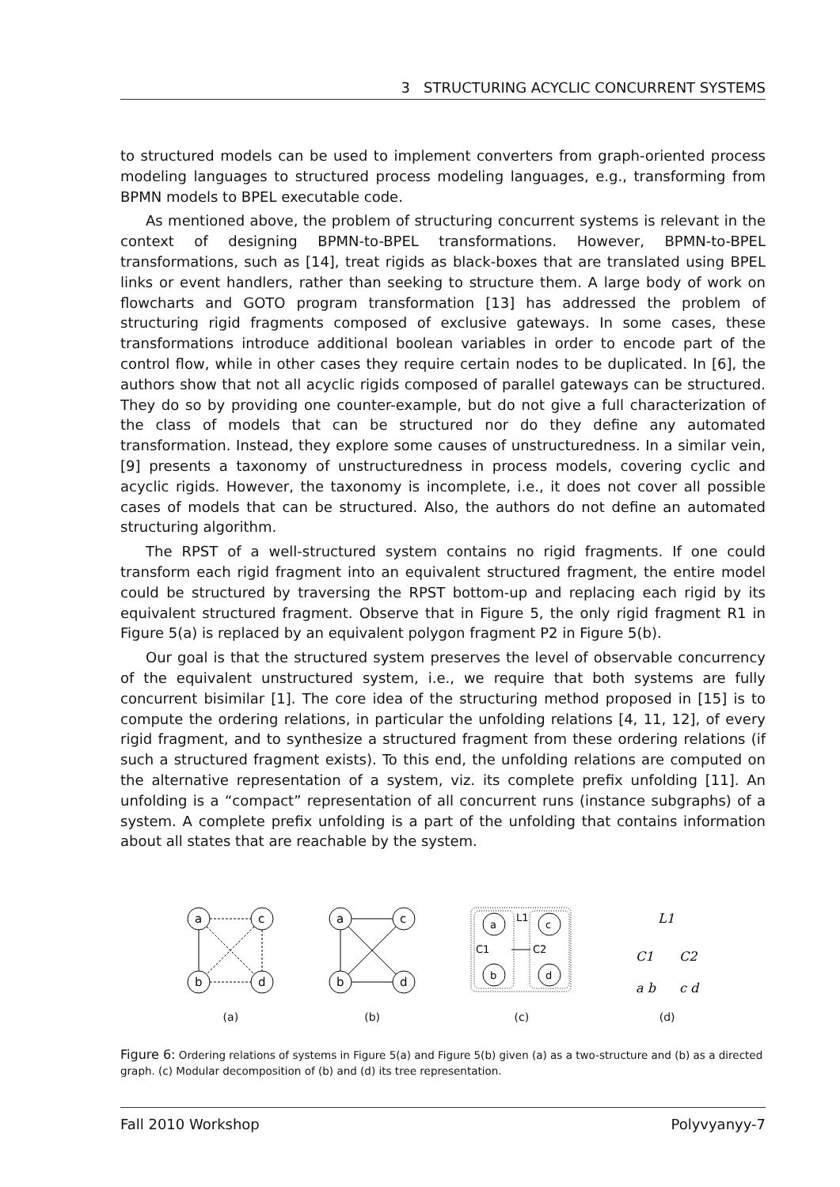3 STRUCTURING ACYCLIC CONCURRENT SYSTEMS
to structured models can be used to implement converters from graph-oriented process modeling languages to structured process modeling languages, e.g., transforming from BPMN models to BPEL executable code.
As mentioned above, the problem of structuring concurrent systems is relevant in the context of designing BPMN-to-BPEL transformations. However, BPMN-to-BPEL transformations, such as [14], treat rigids as black-boxes that are translated using BPEL links or event handlers, rather than seeking to structure them. A large body of work on flowcharts and GOTO program transformation [13] has addressed the problem of structuring rigid fragments composed of exclusive gateways. In some cases, these transformations introduce additional boolean variables in order to encode part of the control flow, while in other cases they require certain nodes to be duplicated. In [6], the authors show that not all acyclic rigids composed of parallel gateways can be structured. They do so by providing one counter-example, but do not give a full characterization of the class of models that can be structured nor do they define any automated transformation. Instead, they explore some causes of unstructuredness. In a similar vein, [9] presents a taxonomy of unstructuredness in process models, covering cyclic and acyclic rigids. However, the taxonomy is incomplete, i.e., it does not cover all possible cases of models that can be structured. Also, the authors do not define an automated structuring algorithm.
The RPST of a well-structured system contains no rigid fragments. If one could transform each rigid fragment into an equivalent structured fragment, the entire model could be structured by traversing the RPST bottom-up and replacing each rigid by its equivalent structured fragment. Observe that in Figure 5, the only rigid fragment R1 in Figure 5(a) is replaced by an equivalent polygon fragment P2 in Figure 5(b).
Our goal is that the structured system preserves the level of observable concurrency of the equivalent unstructured system, i.e., we require that both systems are fully concurrent bisimilar [1]. The core idea of the structuring method proposed in [15] is to compute the ordering relations, in particular the unfolding relations [4, 11, 12], of every rigid fragment, and to synthesize a structured fragment from these ordering relations (if such a structured fragment exists). To this end, the unfolding relations are computed on the alternative representation of a system, viz. its complete prefix unfolding [11]. An unfolding is a “compact” representation of all concurrent runs (instance subgraphs) of a system. A complete prefix unfolding is a part of the unfolding that contains information about all states that are reachable by the system.
a
c
b
d
(a)
a
c
b
d
(b)
a
c
b
d
L1
C1
C2
(c)
L1
C1
C2
a b
c d
(d)
Figure 6: Ordering relations of systems in Figure 5(a) and Figure 5(b) given (a) as a two-structure and (b) as a directed graph. (c) Modular decomposition of (b) and (d) its tree representation.
Fall 2010 Workshop Polyvyanyy-7